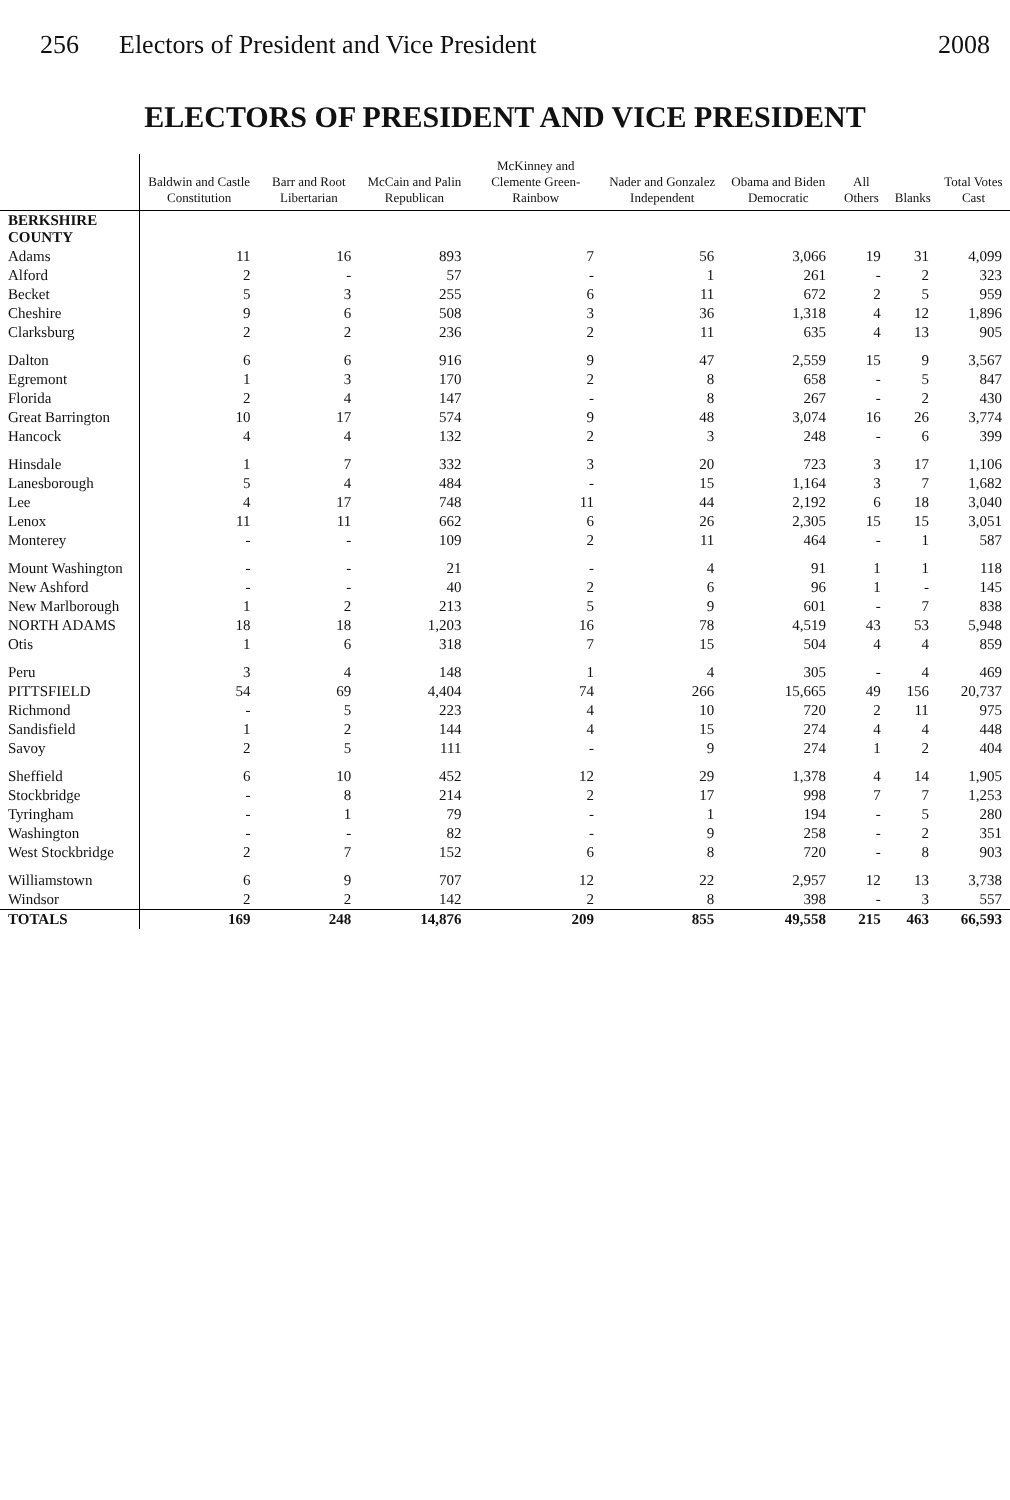256 Electors of President and Vice President 2008
ELECTORS OF PRESIDENT AND VICE PRESIDENT
| | Baldwin and Castle Constitution | Barr and Root Libertarian | McCain and Palin Republican | McKinney and Clemente Green-Rainbow | Nader and Gonzalez Independent | Obama and Biden Democratic | All Others | Blanks | Total Votes Cast |
| --- | --- | --- | --- | --- | --- | --- | --- | --- | --- |
| BERKSHIRE COUNTY | | | | | | | | | |
| Adams | 11 | 16 | 893 | 7 | 56 | 3,066 | 19 | 31 | 4,099 |
| Alford | 2 | - | 57 | - | 1 | 261 | - | 2 | 323 |
| Becket | 5 | 3 | 255 | 6 | 11 | 672 | 2 | 5 | 959 |
| Cheshire | 9 | 6 | 508 | 3 | 36 | 1,318 | 4 | 12 | 1,896 |
| Clarksburg | 2 | 2 | 236 | 2 | 11 | 635 | 4 | 13 | 905 |
| Dalton | 6 | 6 | 916 | 9 | 47 | 2,559 | 15 | 9 | 3,567 |
| Egremont | 1 | 3 | 170 | 2 | 8 | 658 | - | 5 | 847 |
| Florida | 2 | 4 | 147 | - | 8 | 267 | - | 2 | 430 |
| Great Barrington | 10 | 17 | 574 | 9 | 48 | 3,074 | 16 | 26 | 3,774 |
| Hancock | 4 | 4 | 132 | 2 | 3 | 248 | - | 6 | 399 |
| Hinsdale | 1 | 7 | 332 | 3 | 20 | 723 | 3 | 17 | 1,106 |
| Lanesborough | 5 | 4 | 484 | - | 15 | 1,164 | 3 | 7 | 1,682 |
| Lee | 4 | 17 | 748 | 11 | 44 | 2,192 | 6 | 18 | 3,040 |
| Lenox | 11 | 11 | 662 | 6 | 26 | 2,305 | 15 | 15 | 3,051 |
| Monterey | - | - | 109 | 2 | 11 | 464 | - | 1 | 587 |
| Mount Washington | - | - | 21 | - | 4 | 91 | 1 | 1 | 118 |
| New Ashford | - | - | 40 | 2 | 6 | 96 | 1 | - | 145 |
| New Marlborough | 1 | 2 | 213 | 5 | 9 | 601 | - | 7 | 838 |
| NORTH ADAMS | 18 | 18 | 1,203 | 16 | 78 | 4,519 | 43 | 53 | 5,948 |
| Otis | 1 | 6 | 318 | 7 | 15 | 504 | 4 | 4 | 859 |
| Peru | 3 | 4 | 148 | 1 | 4 | 305 | - | 4 | 469 |
| PITTSFIELD | 54 | 69 | 4,404 | 74 | 266 | 15,665 | 49 | 156 | 20,737 |
| Richmond | - | 5 | 223 | 4 | 10 | 720 | 2 | 11 | 975 |
| Sandisfield | 1 | 2 | 144 | 4 | 15 | 274 | 4 | 4 | 448 |
| Savoy | 2 | 5 | 111 | - | 9 | 274 | 1 | 2 | 404 |
| Sheffield | 6 | 10 | 452 | 12 | 29 | 1,378 | 4 | 14 | 1,905 |
| Stockbridge | - | 8 | 214 | 2 | 17 | 998 | 7 | 7 | 1,253 |
| Tyringham | - | 1 | 79 | - | 1 | 194 | - | 5 | 280 |
| Washington | - | - | 82 | - | 9 | 258 | - | 2 | 351 |
| West Stockbridge | 2 | 7 | 152 | 6 | 8 | 720 | - | 8 | 903 |
| Williamstown | 6 | 9 | 707 | 12 | 22 | 2,957 | 12 | 13 | 3,738 |
| Windsor | 2 | 2 | 142 | 2 | 8 | 398 | - | 3 | 557 |
| TOTALS | 169 | 248 | 14,876 | 209 | 855 | 49,558 | 215 | 463 | 66,593 |